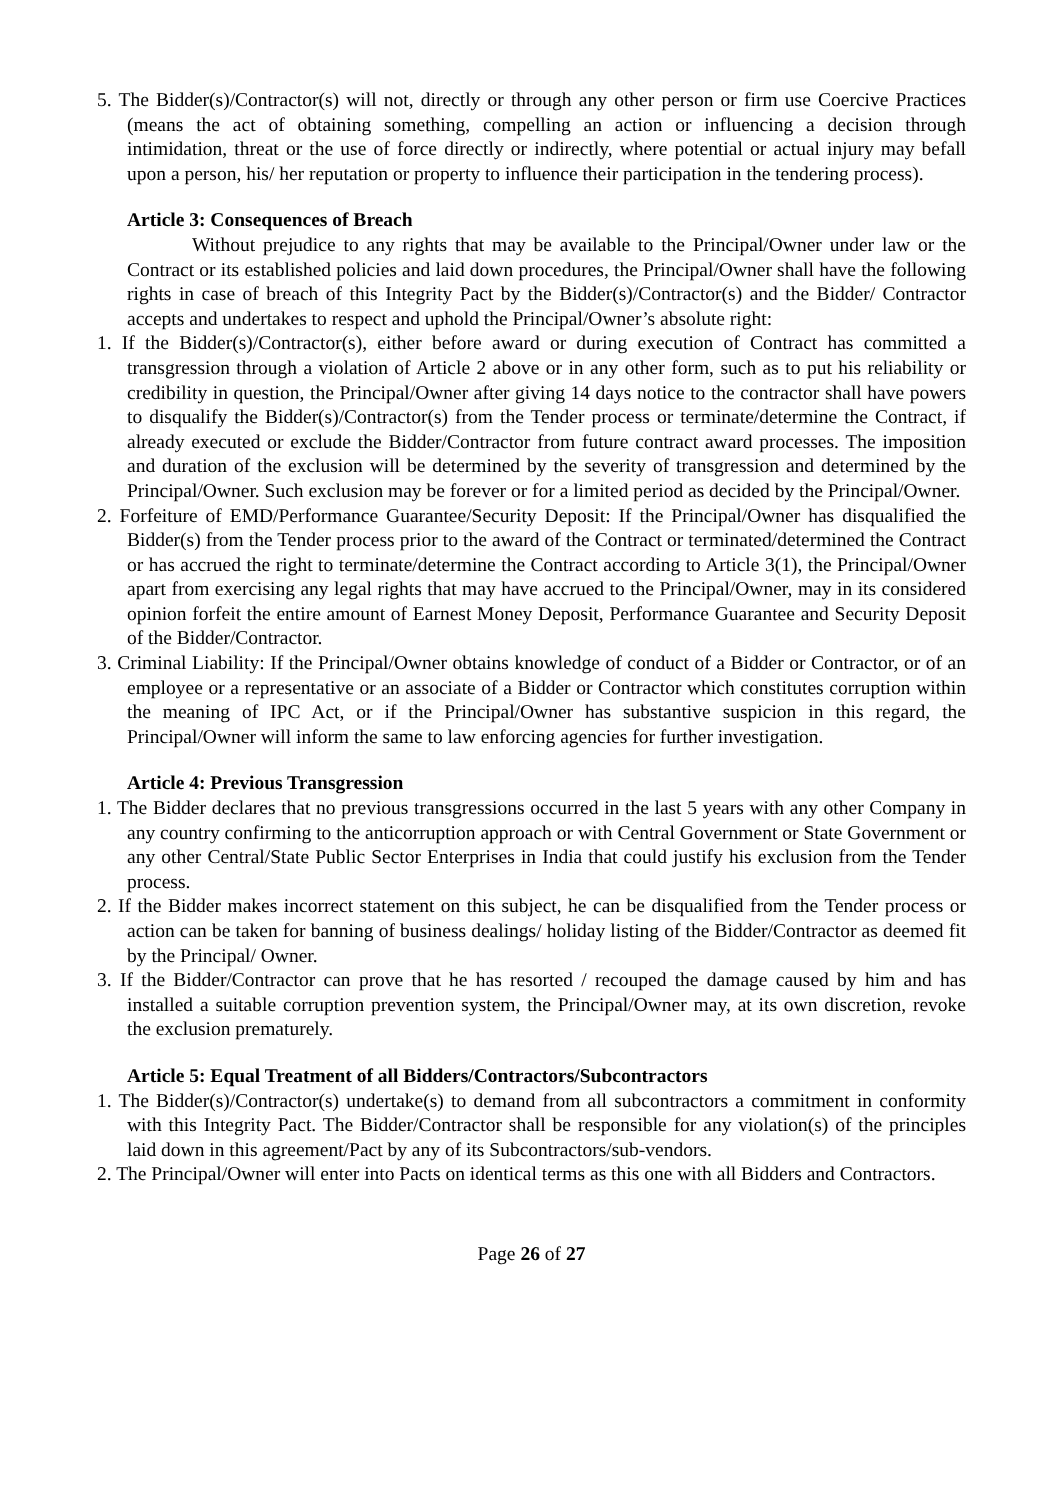5. The Bidder(s)/Contractor(s) will not, directly or through any other person or firm use Coercive Practices (means the act of obtaining something, compelling an action or influencing a decision through intimidation, threat or the use of force directly or indirectly, where potential or actual injury may befall upon a person, his/ her reputation or property to influence their participation in the tendering process).
Article 3: Consequences of Breach
Without prejudice to any rights that may be available to the Principal/Owner under law or the Contract or its established policies and laid down procedures, the Principal/Owner shall have the following rights in case of breach of this Integrity Pact by the Bidder(s)/Contractor(s) and the Bidder/ Contractor accepts and undertakes to respect and uphold the Principal/Owner’s absolute right:
1. If the Bidder(s)/Contractor(s), either before award or during execution of Contract has committed a transgression through a violation of Article 2 above or in any other form, such as to put his reliability or credibility in question, the Principal/Owner after giving 14 days notice to the contractor shall have powers to disqualify the Bidder(s)/Contractor(s) from the Tender process or terminate/determine the Contract, if already executed or exclude the Bidder/Contractor from future contract award processes. The imposition and duration of the exclusion will be determined by the severity of transgression and determined by the Principal/Owner. Such exclusion may be forever or for a limited period as decided by the Principal/Owner.
2. Forfeiture of EMD/Performance Guarantee/Security Deposit: If the Principal/Owner has disqualified the Bidder(s) from the Tender process prior to the award of the Contract or terminated/determined the Contract or has accrued the right to terminate/determine the Contract according to Article 3(1), the Principal/Owner apart from exercising any legal rights that may have accrued to the Principal/Owner, may in its considered opinion forfeit the entire amount of Earnest Money Deposit, Performance Guarantee and Security Deposit of the Bidder/Contractor.
3. Criminal Liability: If the Principal/Owner obtains knowledge of conduct of a Bidder or Contractor, or of an employee or a representative or an associate of a Bidder or Contractor which constitutes corruption within the meaning of IPC Act, or if the Principal/Owner has substantive suspicion in this regard, the Principal/Owner will inform the same to law enforcing agencies for further investigation.
Article 4: Previous Transgression
1. The Bidder declares that no previous transgressions occurred in the last 5 years with any other Company in any country confirming to the anticorruption approach or with Central Government or State Government or any other Central/State Public Sector Enterprises in India that could justify his exclusion from the Tender process.
2. If the Bidder makes incorrect statement on this subject, he can be disqualified from the Tender process or action can be taken for banning of business dealings/ holiday listing of the Bidder/Contractor as deemed fit by the Principal/ Owner.
3. If the Bidder/Contractor can prove that he has resorted / recouped the damage caused by him and has installed a suitable corruption prevention system, the Principal/Owner may, at its own discretion, revoke the exclusion prematurely.
Article 5: Equal Treatment of all Bidders/Contractors/Subcontractors
1. The Bidder(s)/Contractor(s) undertake(s) to demand from all subcontractors a commitment in conformity with this Integrity Pact. The Bidder/Contractor shall be responsible for any violation(s) of the principles laid down in this agreement/Pact by any of its Subcontractors/sub-vendors.
2. The Principal/Owner will enter into Pacts on identical terms as this one with all Bidders and Contractors.
Page 26 of 27